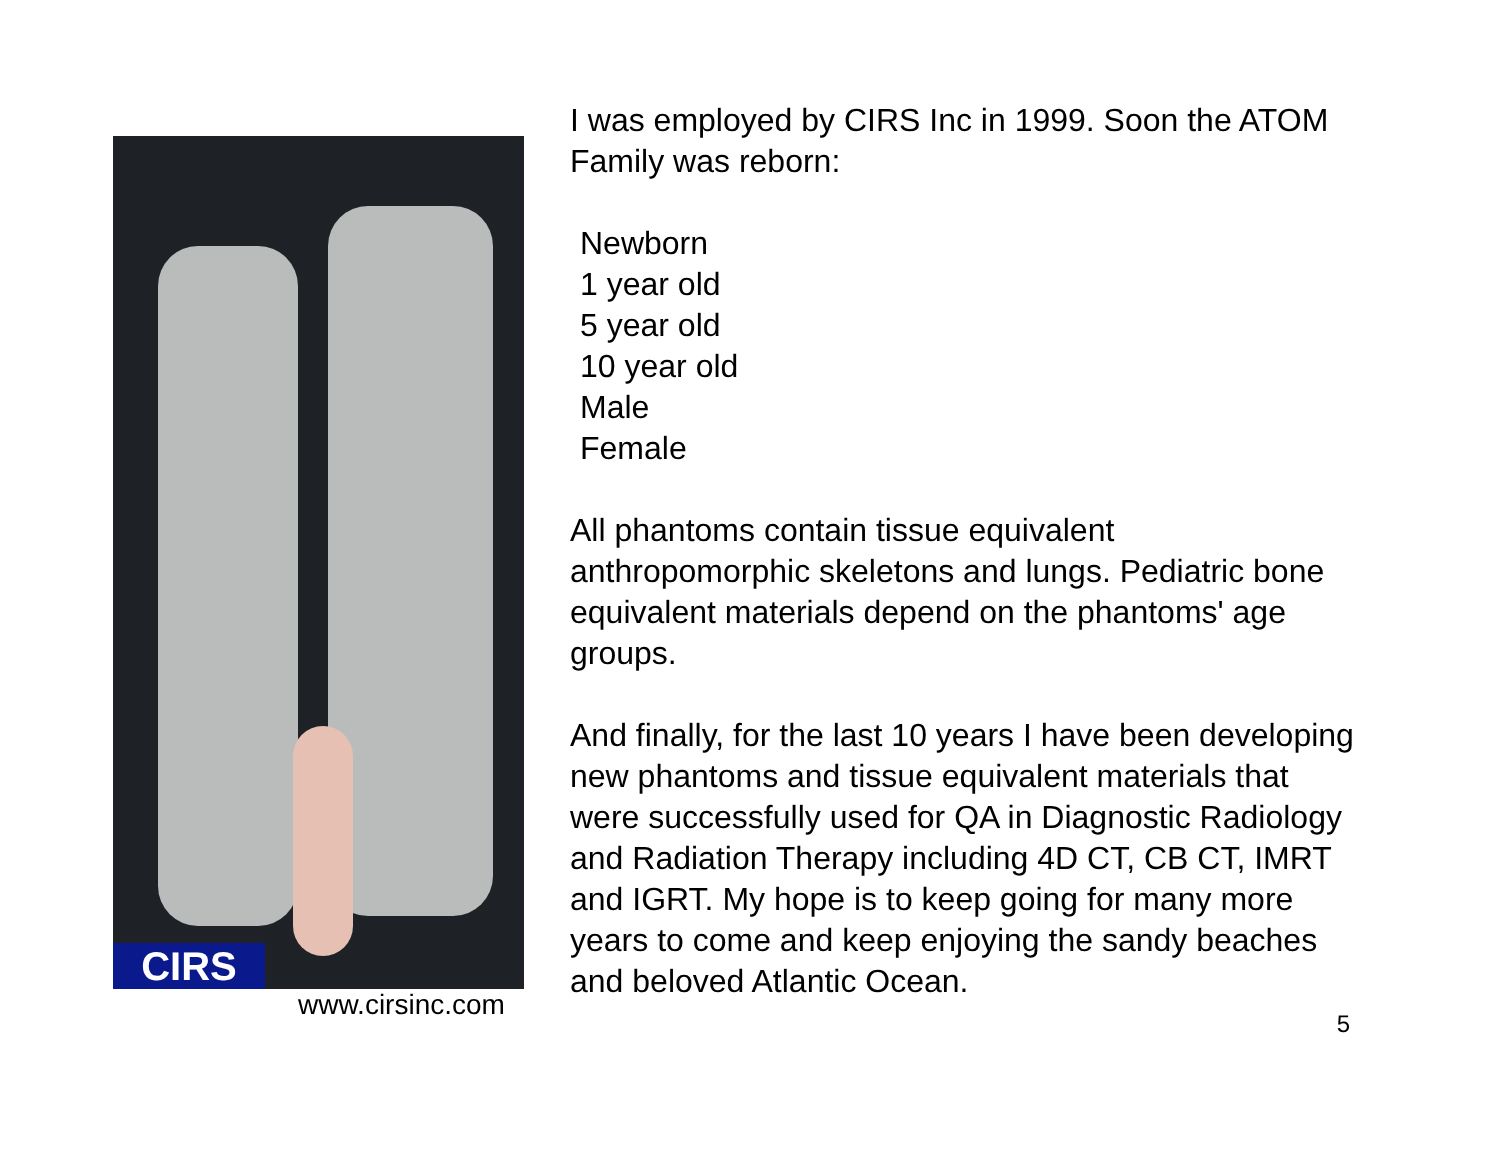CIRS
www.cirsinc.com
I was employed by CIRS Inc in 1999. Soon the ATOM Family was reborn:
Newborn
1 year old
5 year old
10 year old
Male
Female
All phantoms contain tissue equivalent anthropomorphic skeletons and lungs. Pediatric bone equivalent materials depend on the phantoms' age groups.
And finally, for the last 10 years I have been developing new phantoms and tissue equivalent materials that were successfully used for QA in Diagnostic Radiology and Radiation Therapy including 4D CT, CB CT, IMRT and IGRT. My hope is to keep going for many more years to come and keep enjoying the sandy beaches and beloved Atlantic Ocean.
5